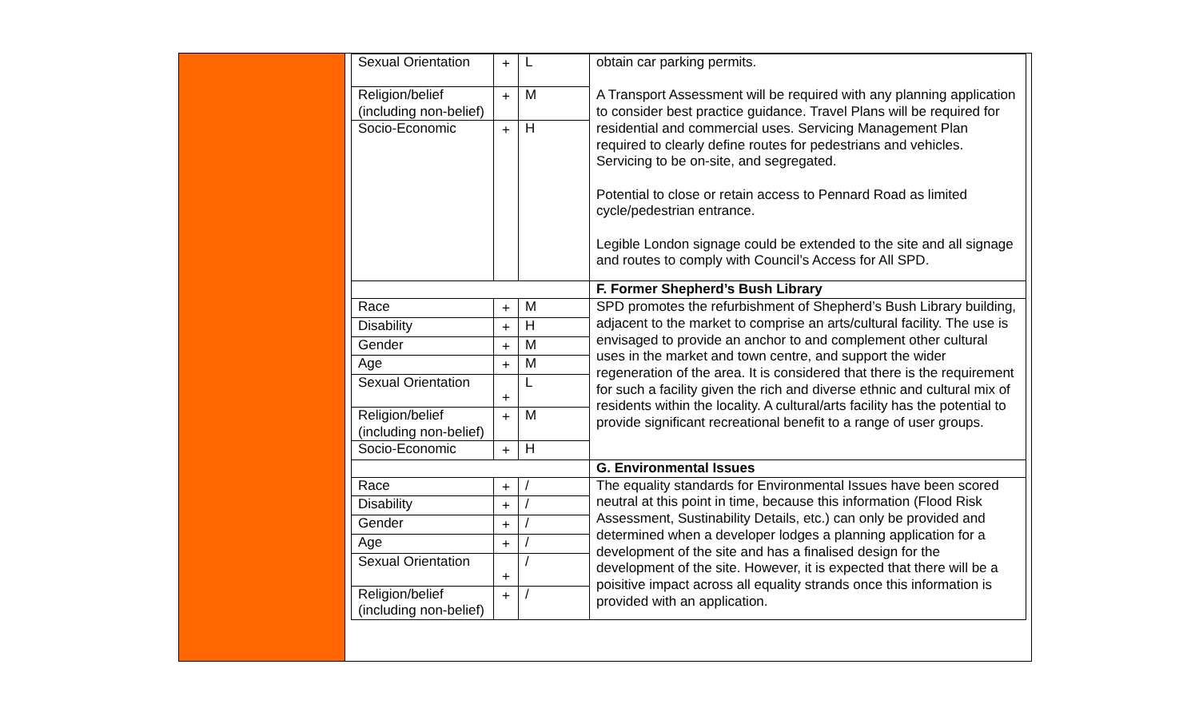| Sexual Orientation | + | L | obtain car parking permits. A Transport Assessment will be required with any planning application to consider best practice guidance. Travel Plans will be required for residential and commercial uses. Servicing Management Plan required to clearly define routes for pedestrians and vehicles. Servicing to be on-site, and segregated. Potential to close or retain access to Pennard Road as limited cycle/pedestrian entrance. Legible London signage could be extended to the site and all signage and routes to comply with Council’s Access for All SPD. |
| Religion/belief (including non-belief) | + | M | |
| Socio-Economic | + | H | |
| | | | F. Former Shepherd’s Bush Library |
| Race | + | M | SPD promotes the refurbishment of Shepherd’s Bush Library building, adjacent to the market to comprise an arts/cultural facility. The use is envisaged to provide an anchor to and complement other cultural uses in the market and town centre, and support the wider regeneration of the area. It is considered that there is the requirement for such a facility given the rich and diverse ethnic and cultural mix of residents within the locality. A cultural/arts facility has the potential to provide significant recreational benefit to a range of user groups. |
| Disability | + | H | |
| Gender | + | M | |
| Age | + | M | |
| Sexual Orientation | + | L | |
| Religion/belief (including non-belief) | + | M | |
| Socio-Economic | + | H | |
| | | | G. Environmental Issues |
| Race | + | / | The equality standards for Environmental Issues have been scored neutral at this point in time, because this information (Flood Risk Assessment, Sustinability Details, etc.) can only be provided and determined when a developer lodges a planning application for a development of the site and has a finalised design for the development of the site. However, it is expected that there will be a poisitive impact across all equality strands once this information is provided with an application. |
| Disability | + | / | |
| Gender | + | / | |
| Age | + | / | |
| Sexual Orientation | + | / | |
| Religion/belief (including non-belief) | + | / | |